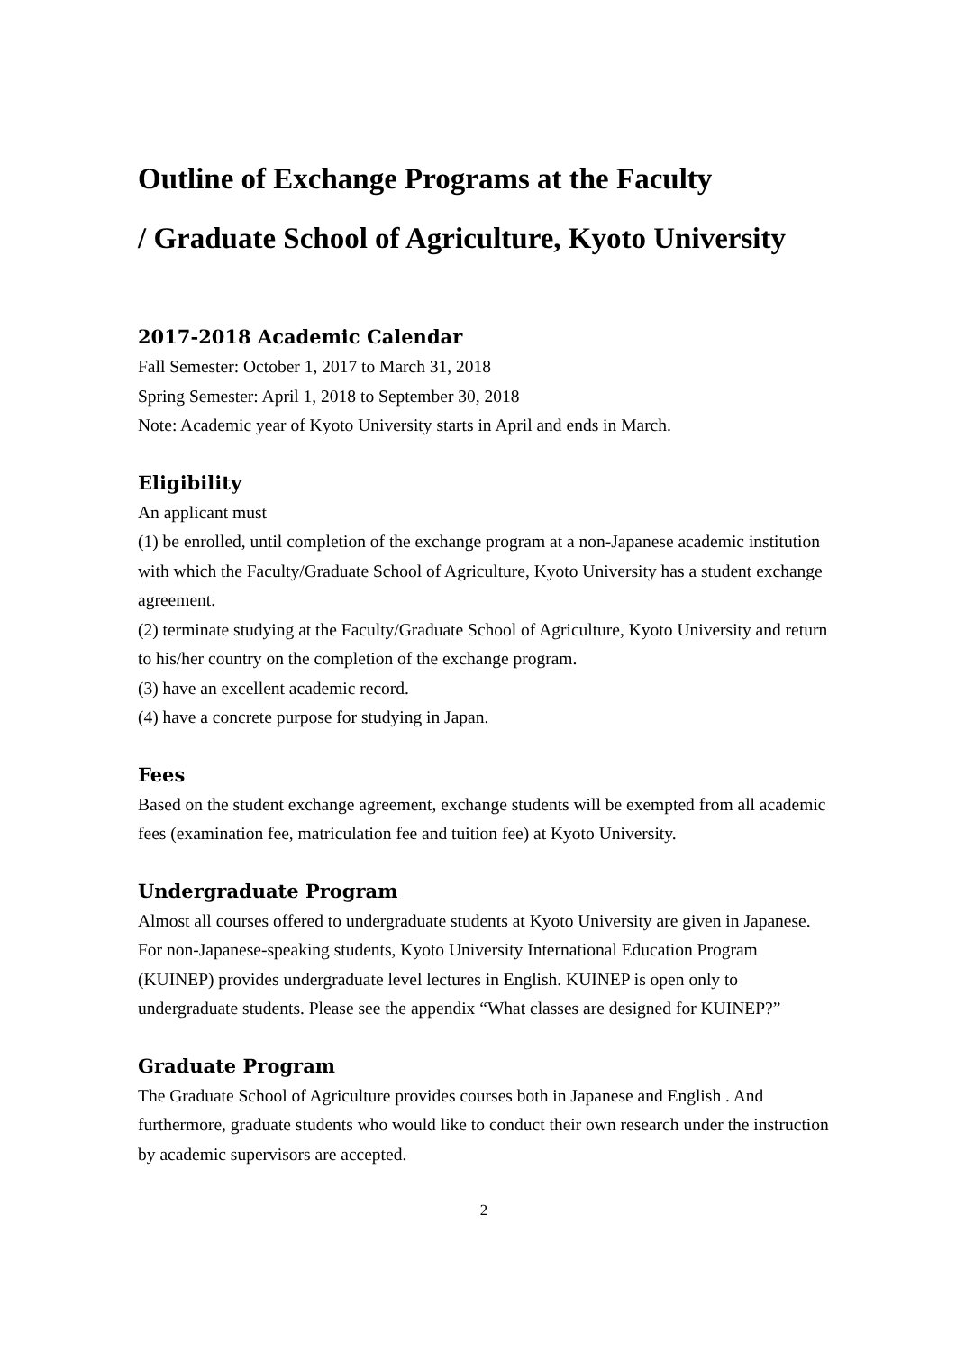Outline of Exchange Programs at the Faculty
/ Graduate School of Agriculture, Kyoto University
2017-2018 Academic Calendar
Fall Semester: October 1, 2017 to March 31, 2018
Spring Semester: April 1, 2018 to September 30, 2018
Note: Academic year of Kyoto University starts in April and ends in March.
Eligibility
An applicant must
(1) be enrolled, until completion of the exchange program at a non-Japanese academic institution with which the Faculty/Graduate School of Agriculture, Kyoto University has a student exchange agreement.
(2) terminate studying at the Faculty/Graduate School of Agriculture, Kyoto University and return to his/her country on the completion of the exchange program.
(3) have an excellent academic record.
(4) have a concrete purpose for studying in Japan.
Fees
Based on the student exchange agreement, exchange students will be exempted from all academic fees (examination fee, matriculation fee and tuition fee) at Kyoto University.
Undergraduate Program
Almost all courses offered to undergraduate students at Kyoto University are given in Japanese.
For non-Japanese-speaking students, Kyoto University International Education Program (KUINEP) provides undergraduate level lectures in English. KUINEP is open only to undergraduate students. Please see the appendix “What classes are designed for KUINEP?”
Graduate Program
The Graduate School of Agriculture provides courses both in Japanese and English . And furthermore, graduate students who would like to conduct their own research under the instruction by academic supervisors are accepted.
2